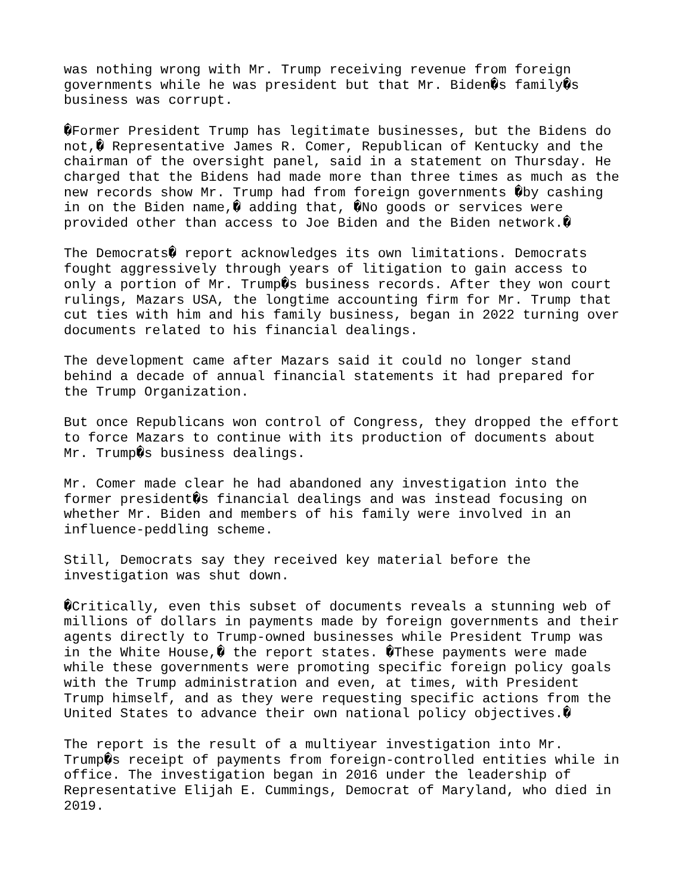was nothing wrong with Mr. Trump receiving revenue from foreign governments while he was president but that Mr. Biden�s family�s business was corrupt.
�Former President Trump has legitimate businesses, but the Bidens do not,� Representative James R. Comer, Republican of Kentucky and the chairman of the oversight panel, said in a statement on Thursday. He charged that the Bidens had made more than three times as much as the new records show Mr. Trump had from foreign governments �by cashing in on the Biden name,� adding that, �No goods or services were provided other than access to Joe Biden and the Biden network.�
The Democrats� report acknowledges its own limitations. Democrats fought aggressively through years of litigation to gain access to only a portion of Mr. Trump�s business records. After they won court rulings, Mazars USA, the longtime accounting firm for Mr. Trump that cut ties with him and his family business, began in 2022 turning over documents related to his financial dealings.
The development came after Mazars said it could no longer stand behind a decade of annual financial statements it had prepared for the Trump Organization.
But once Republicans won control of Congress, they dropped the effort to force Mazars to continue with its production of documents about Mr. Trump�s business dealings.
Mr. Comer made clear he had abandoned any investigation into the former president�s financial dealings and was instead focusing on whether Mr. Biden and members of his family were involved in an influence-peddling scheme.
Still, Democrats say they received key material before the investigation was shut down.
�Critically, even this subset of documents reveals a stunning web of millions of dollars in payments made by foreign governments and their agents directly to Trump-owned businesses while President Trump was in the White House,� the report states. �These payments were made while these governments were promoting specific foreign policy goals with the Trump administration and even, at times, with President Trump himself, and as they were requesting specific actions from the United States to advance their own national policy objectives.�
The report is the result of a multiyear investigation into Mr. Trump�s receipt of payments from foreign-controlled entities while in office. The investigation began in 2016 under the leadership of Representative Elijah E. Cummings, Democrat of Maryland, who died in 2019.